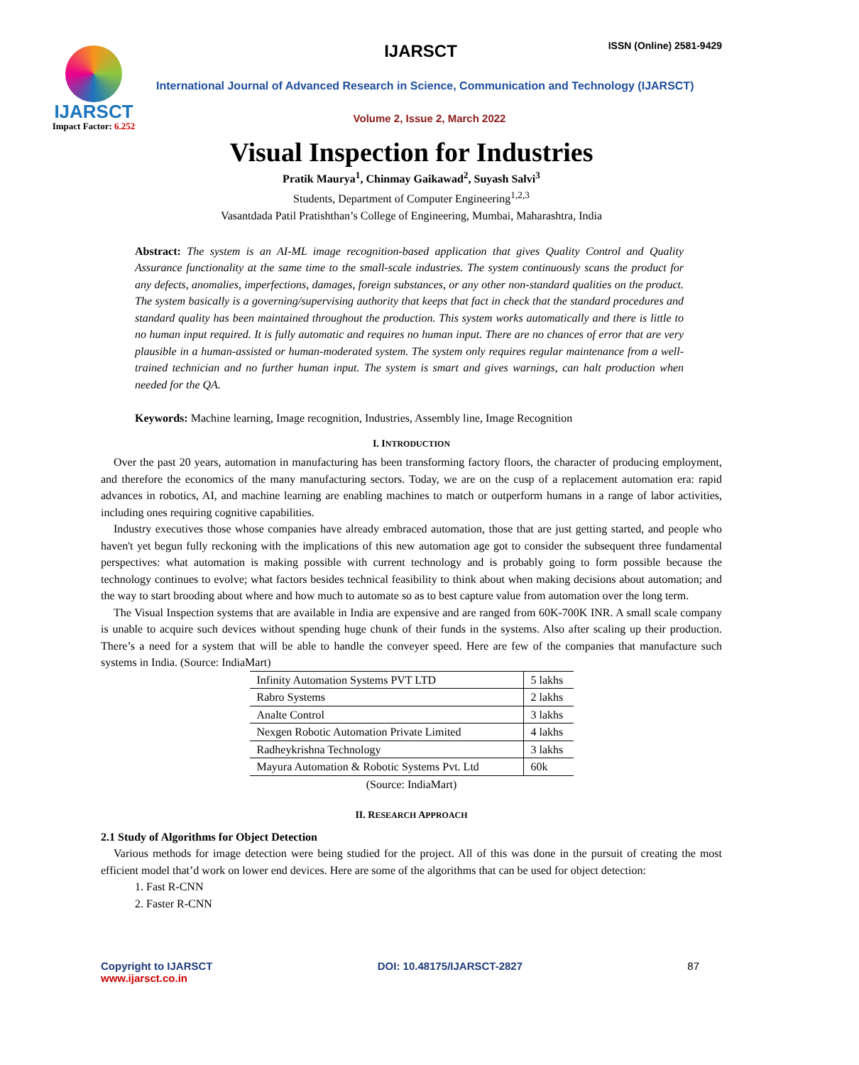IJARSCT
Impact Factor: 6.252
IJARSCT ISSN (Online) 2581-9429
International Journal of Advanced Research in Science, Communication and Technology (IJARSCT)
Volume 2, Issue 2, March 2022
Visual Inspection for Industries
Pratik Maurya<sup>1</sup>, Chinmay Gaikawad<sup>2</sup>, Suyash Salvi<sup>3</sup>
Students, Department of Computer Engineering<sup>1,2,3</sup>
Vasantdada Patil Pratishthan’s College of Engineering, Mumbai, Maharashtra, India
Abstract: The system is an AI-ML image recognition-based application that gives Quality Control and Quality Assurance functionality at the same time to the small-scale industries. The system continuously scans the product for any defects, anomalies, imperfections, damages, foreign substances, or any other non-standard qualities on the product. The system basically is a governing/supervising authority that keeps that fact in check that the standard procedures and standard quality has been maintained throughout the production. This system works automatically and there is little to no human input required. It is fully automatic and requires no human input. There are no chances of error that are very plausible in a human-assisted or human-moderated system. The system only requires regular maintenance from a well-trained technician and no further human input. The system is smart and gives warnings, can halt production when needed for the QA.
Keywords: Machine learning, Image recognition, Industries, Assembly line, Image Recognition
I. INTRODUCTION
Over the past 20 years, automation in manufacturing has been transforming factory floors, the character of producing employment, and therefore the economics of the many manufacturing sectors. Today, we are on the cusp of a replacement automation era: rapid advances in robotics, AI, and machine learning are enabling machines to match or outperform humans in a range of labor activities, including ones requiring cognitive capabilities.
Industry executives those whose companies have already embraced automation, those that are just getting started, and people who haven't yet begun fully reckoning with the implications of this new automation age got to consider the subsequent three fundamental perspectives: what automation is making possible with current technology and is probably going to form possible because the technology continues to evolve; what factors besides technical feasibility to think about when making decisions about automation; and the way to start brooding about where and how much to automate so as to best capture value from automation over the long term.
The Visual Inspection systems that are available in India are expensive and are ranged from 60K-700K INR. A small scale company is unable to acquire such devices without spending huge chunk of their funds in the systems. Also after scaling up their production. There’s a need for a system that will be able to handle the conveyer speed. Here are few of the companies that manufacture such systems in India. (Source: IndiaMart)
| Infinity Automation Systems PVT LTD | 5 lakhs |
| Rabro Systems | 2 lakhs |
| Analte Control | 3 lakhs |
| Nexgen Robotic Automation Private Limited | 4 lakhs |
| Radheykrishna Technology | 3 lakhs |
| Mayura Automation & Robotic Systems Pvt. Ltd | 60k |
(Source: IndiaMart)
II. RESEARCH APPROACH
2.1 Study of Algorithms for Object Detection
Various methods for image detection were being studied for the project. All of this was done in the pursuit of creating the most efficient model that’d work on lower end devices. Here are some of the algorithms that can be used for object detection:
1. Fast R-CNN
2. Faster R-CNN
Copyright to IJARSCT
www.ijarsct.co.in
DOI: 10.48175/IJARSCT-2827 87